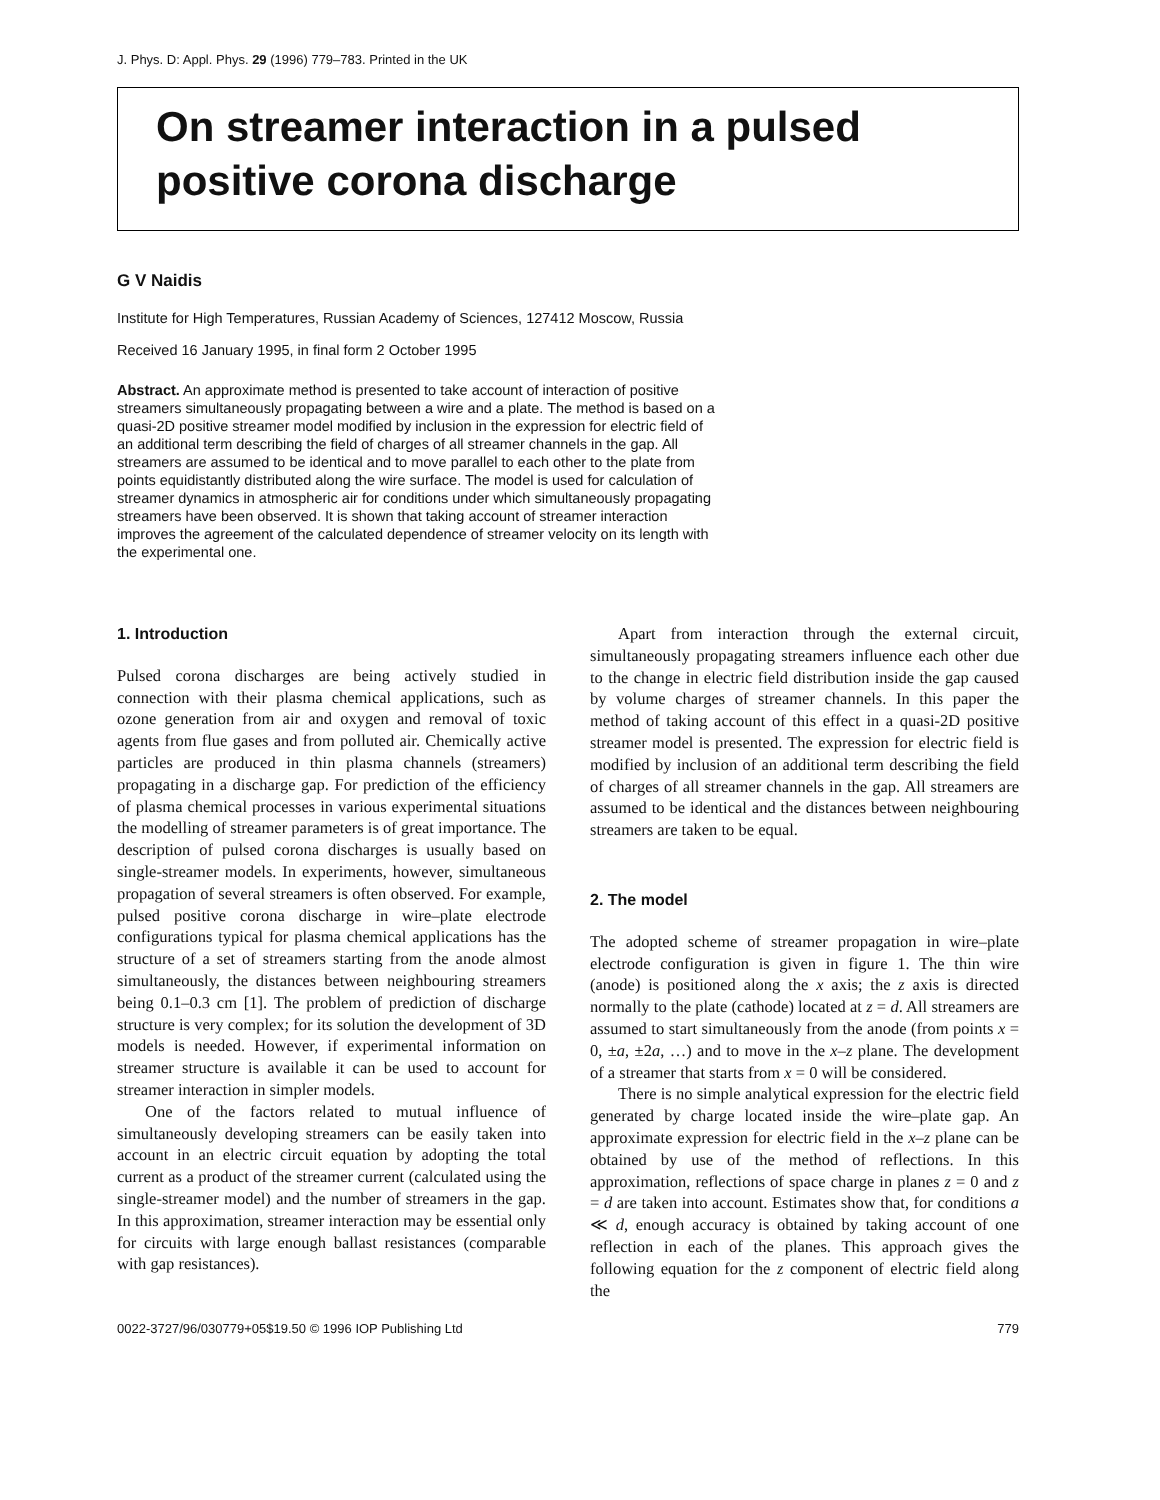J. Phys. D: Appl. Phys. 29 (1996) 779–783. Printed in the UK
On streamer interaction in a pulsed positive corona discharge
G V Naidis
Institute for High Temperatures, Russian Academy of Sciences, 127412 Moscow, Russia
Received 16 January 1995, in final form 2 October 1995
Abstract. An approximate method is presented to take account of interaction of positive streamers simultaneously propagating between a wire and a plate. The method is based on a quasi-2D positive streamer model modified by inclusion in the expression for electric field of an additional term describing the field of charges of all streamer channels in the gap. All streamers are assumed to be identical and to move parallel to each other to the plate from points equidistantly distributed along the wire surface. The model is used for calculation of streamer dynamics in atmospheric air for conditions under which simultaneously propagating streamers have been observed. It is shown that taking account of streamer interaction improves the agreement of the calculated dependence of streamer velocity on its length with the experimental one.
1. Introduction
Pulsed corona discharges are being actively studied in connection with their plasma chemical applications, such as ozone generation from air and oxygen and removal of toxic agents from flue gases and from polluted air. Chemically active particles are produced in thin plasma channels (streamers) propagating in a discharge gap. For prediction of the efficiency of plasma chemical processes in various experimental situations the modelling of streamer parameters is of great importance. The description of pulsed corona discharges is usually based on single-streamer models. In experiments, however, simultaneous propagation of several streamers is often observed. For example, pulsed positive corona discharge in wire–plate electrode configurations typical for plasma chemical applications has the structure of a set of streamers starting from the anode almost simultaneously, the distances between neighbouring streamers being 0.1–0.3 cm [1]. The problem of prediction of discharge structure is very complex; for its solution the development of 3D models is needed. However, if experimental information on streamer structure is available it can be used to account for streamer interaction in simpler models.
One of the factors related to mutual influence of simultaneously developing streamers can be easily taken into account in an electric circuit equation by adopting the total current as a product of the streamer current (calculated using the single-streamer model) and the number of streamers in the gap. In this approximation, streamer interaction may be essential only for circuits with large enough ballast resistances (comparable with gap resistances).
Apart from interaction through the external circuit, simultaneously propagating streamers influence each other due to the change in electric field distribution inside the gap caused by volume charges of streamer channels. In this paper the method of taking account of this effect in a quasi-2D positive streamer model is presented. The expression for electric field is modified by inclusion of an additional term describing the field of charges of all streamer channels in the gap. All streamers are assumed to be identical and the distances between neighbouring streamers are taken to be equal.
2. The model
The adopted scheme of streamer propagation in wire–plate electrode configuration is given in figure 1. The thin wire (anode) is positioned along the x axis; the z axis is directed normally to the plate (cathode) located at z = d. All streamers are assumed to start simultaneously from the anode (from points x = 0, ±a, ±2a, …) and to move in the x–z plane. The development of a streamer that starts from x = 0 will be considered.
There is no simple analytical expression for the electric field generated by charge located inside the wire–plate gap. An approximate expression for electric field in the x–z plane can be obtained by use of the method of reflections. In this approximation, reflections of space charge in planes z = 0 and z = d are taken into account. Estimates show that, for conditions a ≪ d, enough accuracy is obtained by taking account of one reflection in each of the planes. This approach gives the following equation for the z component of electric field along the
0022-3727/96/030779+05$19.50 © 1996 IOP Publishing Ltd 779